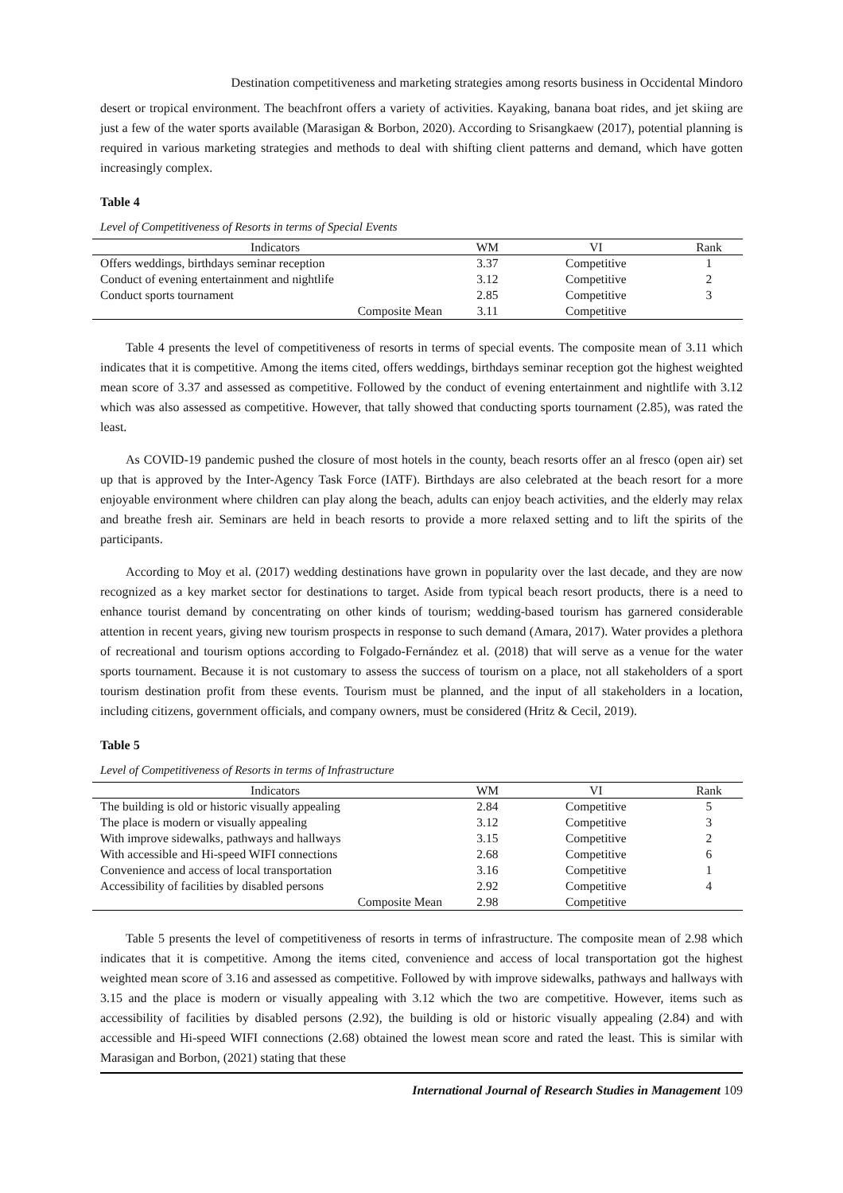Destination competitiveness and marketing strategies among resorts business in Occidental Mindoro
desert or tropical environment. The beachfront offers a variety of activities. Kayaking, banana boat rides, and jet skiing are just a few of the water sports available (Marasigan & Borbon, 2020). According to Srisangkaew (2017), potential planning is required in various marketing strategies and methods to deal with shifting client patterns and demand, which have gotten increasingly complex.
Table 4
Level of Competitiveness of Resorts in terms of Special Events
| Indicators | WM | VI | Rank |
| --- | --- | --- | --- |
| Offers weddings, birthdays seminar reception | 3.37 | Competitive | 1 |
| Conduct of evening entertainment and nightlife | 3.12 | Competitive | 2 |
| Conduct sports tournament | 2.85 | Competitive | 3 |
| Composite Mean | 3.11 | Competitive | |
Table 4 presents the level of competitiveness of resorts in terms of special events. The composite mean of 3.11 which indicates that it is competitive. Among the items cited, offers weddings, birthdays seminar reception got the highest weighted mean score of 3.37 and assessed as competitive. Followed by the conduct of evening entertainment and nightlife with 3.12 which was also assessed as competitive. However, that tally showed that conducting sports tournament (2.85), was rated the least.
As COVID-19 pandemic pushed the closure of most hotels in the county, beach resorts offer an al fresco (open air) set up that is approved by the Inter-Agency Task Force (IATF). Birthdays are also celebrated at the beach resort for a more enjoyable environment where children can play along the beach, adults can enjoy beach activities, and the elderly may relax and breathe fresh air. Seminars are held in beach resorts to provide a more relaxed setting and to lift the spirits of the participants.
According to Moy et al. (2017) wedding destinations have grown in popularity over the last decade, and they are now recognized as a key market sector for destinations to target. Aside from typical beach resort products, there is a need to enhance tourist demand by concentrating on other kinds of tourism; wedding-based tourism has garnered considerable attention in recent years, giving new tourism prospects in response to such demand (Amara, 2017). Water provides a plethora of recreational and tourism options according to Folgado-Fernández et al. (2018) that will serve as a venue for the water sports tournament. Because it is not customary to assess the success of tourism on a place, not all stakeholders of a sport tourism destination profit from these events. Tourism must be planned, and the input of all stakeholders in a location, including citizens, government officials, and company owners, must be considered (Hritz & Cecil, 2019).
Table 5
Level of Competitiveness of Resorts in terms of Infrastructure
| Indicators | WM | VI | Rank |
| --- | --- | --- | --- |
| The building is old or historic visually appealing | 2.84 | Competitive | 5 |
| The place is modern or visually appealing | 3.12 | Competitive | 3 |
| With improve sidewalks, pathways and hallways | 3.15 | Competitive | 2 |
| With accessible and Hi-speed WIFI connections | 2.68 | Competitive | 6 |
| Convenience and access of local transportation | 3.16 | Competitive | 1 |
| Accessibility of facilities by disabled persons | 2.92 | Competitive | 4 |
| Composite Mean | 2.98 | Competitive | |
Table 5 presents the level of competitiveness of resorts in terms of infrastructure. The composite mean of 2.98 which indicates that it is competitive. Among the items cited, convenience and access of local transportation got the highest weighted mean score of 3.16 and assessed as competitive. Followed by with improve sidewalks, pathways and hallways with 3.15 and the place is modern or visually appealing with 3.12 which the two are competitive. However, items such as accessibility of facilities by disabled persons (2.92), the building is old or historic visually appealing (2.84) and with accessible and Hi-speed WIFI connections (2.68) obtained the lowest mean score and rated the least. This is similar with Marasigan and Borbon, (2021) stating that these
International Journal of Research Studies in Management 109